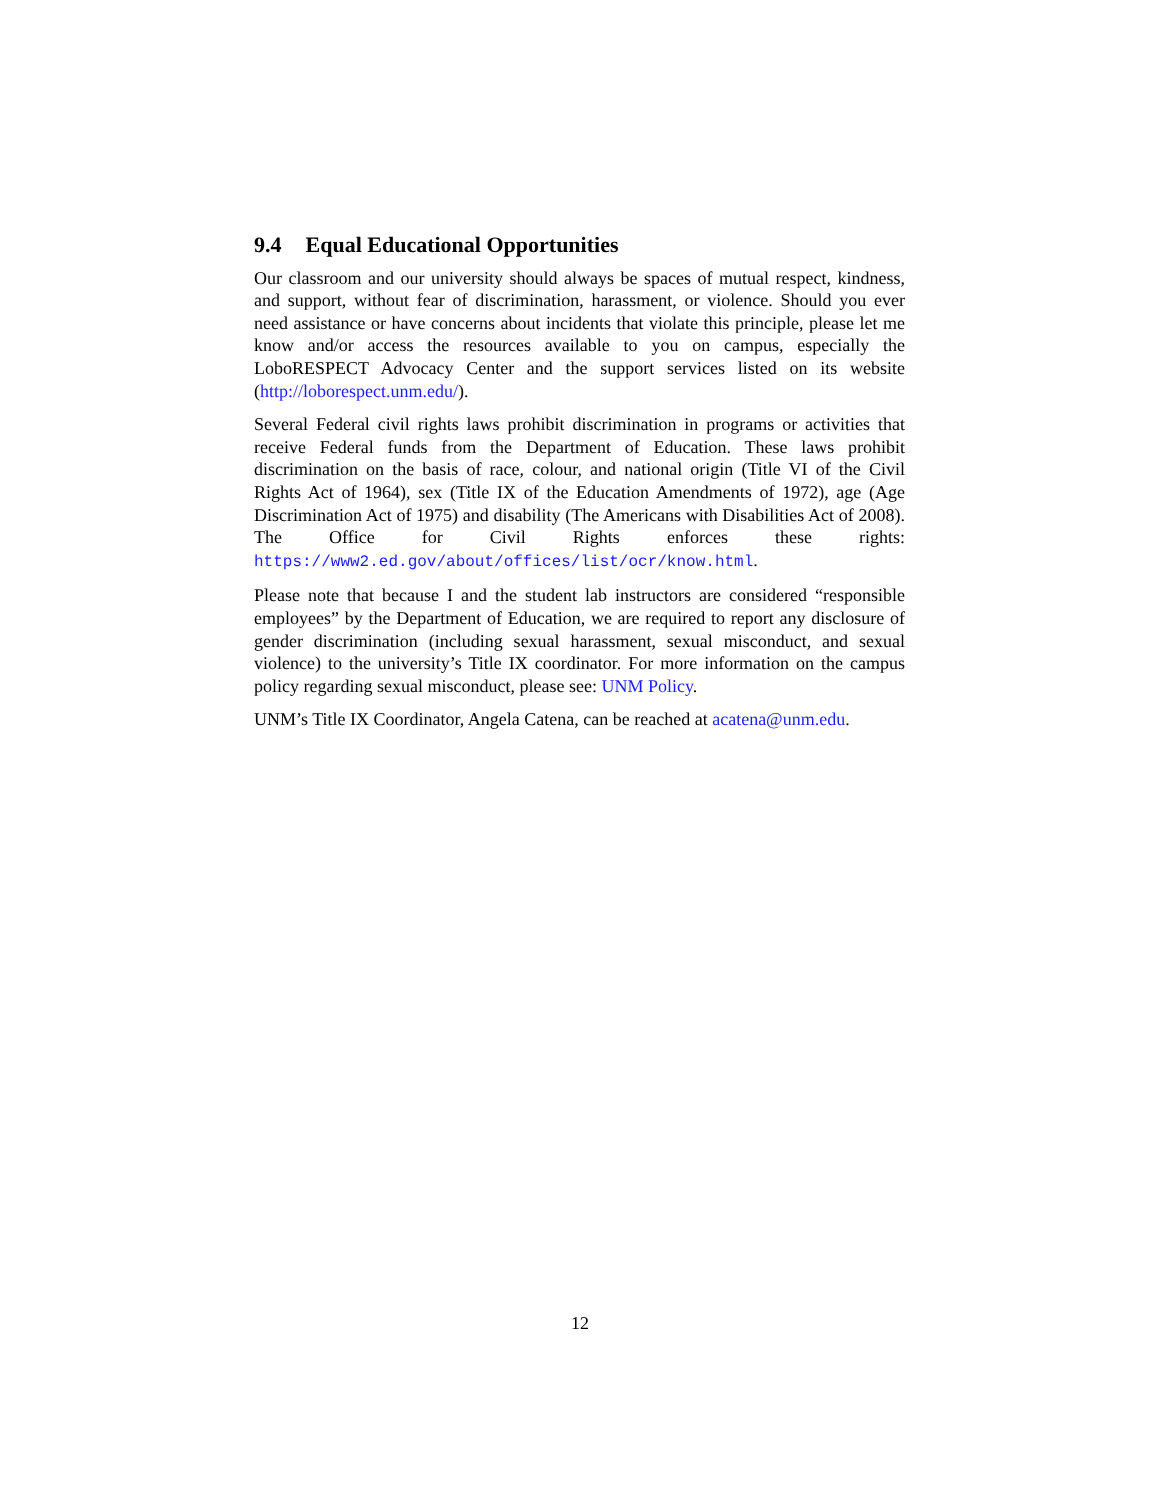9.4 Equal Educational Opportunities
Our classroom and our university should always be spaces of mutual respect, kindness, and support, without fear of discrimination, harassment, or violence. Should you ever need assistance or have concerns about incidents that violate this principle, please let me know and/or access the resources available to you on campus, especially the LoboRESPECT Advocacy Center and the support services listed on its website (http://loborespect.unm.edu/).
Several Federal civil rights laws prohibit discrimination in programs or activities that receive Federal funds from the Department of Education. These laws prohibit discrimination on the basis of race, colour, and national origin (Title VI of the Civil Rights Act of 1964), sex (Title IX of the Education Amendments of 1972), age (Age Discrimination Act of 1975) and disability (The Americans with Disabilities Act of 2008). The Office for Civil Rights enforces these rights: https://www2.ed.gov/about/offices/list/ocr/know.html.
Please note that because I and the student lab instructors are considered “responsible employees” by the Department of Education, we are required to report any disclosure of gender discrimination (including sexual harassment, sexual misconduct, and sexual violence) to the university’s Title IX coordinator. For more information on the campus policy regarding sexual misconduct, please see: UNM Policy.
UNM’s Title IX Coordinator, Angela Catena, can be reached at acatena@unm.edu.
12